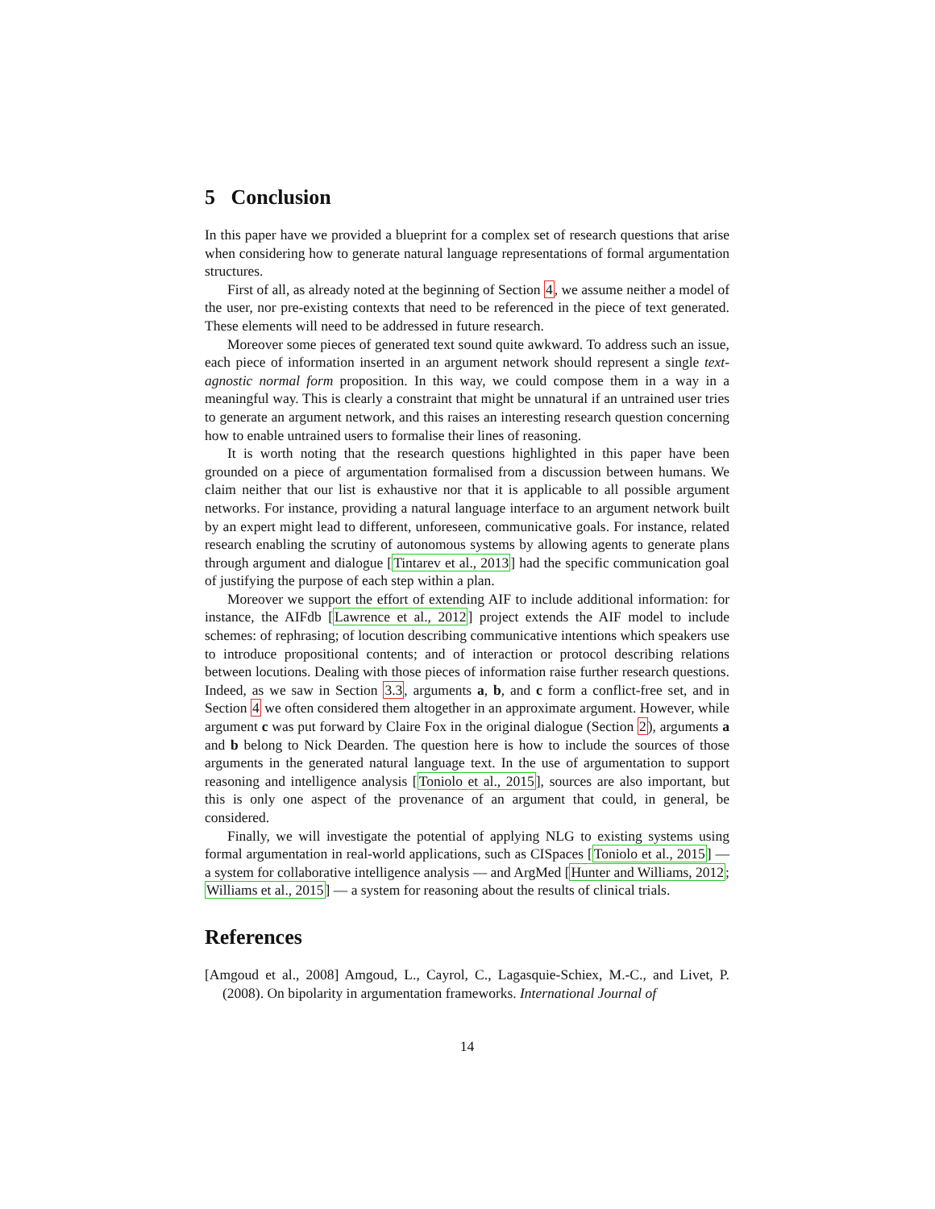5 Conclusion
In this paper have we provided a blueprint for a complex set of research questions that arise when considering how to generate natural language representations of formal argumentation structures.
First of all, as already noted at the beginning of Section 4, we assume neither a model of the user, nor pre-existing contexts that need to be referenced in the piece of text generated. These elements will need to be addressed in future research.
Moreover some pieces of generated text sound quite awkward. To address such an issue, each piece of information inserted in an argument network should represent a single text-agnostic normal form proposition. In this way, we could compose them in a way in a meaningful way. This is clearly a constraint that might be unnatural if an untrained user tries to generate an argument network, and this raises an interesting research question concerning how to enable untrained users to formalise their lines of reasoning.
It is worth noting that the research questions highlighted in this paper have been grounded on a piece of argumentation formalised from a discussion between humans. We claim neither that our list is exhaustive nor that it is applicable to all possible argument networks. For instance, providing a natural language interface to an argument network built by an expert might lead to different, unforeseen, communicative goals. For instance, related research enabling the scrutiny of autonomous systems by allowing agents to generate plans through argument and dialogue [Tintarev et al., 2013] had the specific communication goal of justifying the purpose of each step within a plan.
Moreover we support the effort of extending AIF to include additional information: for instance, the AIFdb [Lawrence et al., 2012] project extends the AIF model to include schemes: of rephrasing; of locution describing communicative intentions which speakers use to introduce propositional contents; and of interaction or protocol describing relations between locutions. Dealing with those pieces of information raise further research questions. Indeed, as we saw in Section 3.3, arguments a, b, and c form a conflict-free set, and in Section 4 we often considered them altogether in an approximate argument. However, while argument c was put forward by Claire Fox in the original dialogue (Section 2), arguments a and b belong to Nick Dearden. The question here is how to include the sources of those arguments in the generated natural language text. In the use of argumentation to support reasoning and intelligence analysis [Toniolo et al., 2015], sources are also important, but this is only one aspect of the provenance of an argument that could, in general, be considered.
Finally, we will investigate the potential of applying NLG to existing systems using formal argumentation in real-world applications, such as CISpaces [Toniolo et al., 2015] — a system for collaborative intelligence analysis — and ArgMed [Hunter and Williams, 2012; Williams et al., 2015] — a system for reasoning about the results of clinical trials.
References
[Amgoud et al., 2008] Amgoud, L., Cayrol, C., Lagasquie-Schiex, M.-C., and Livet, P. (2008). On bipolarity in argumentation frameworks. International Journal of
14